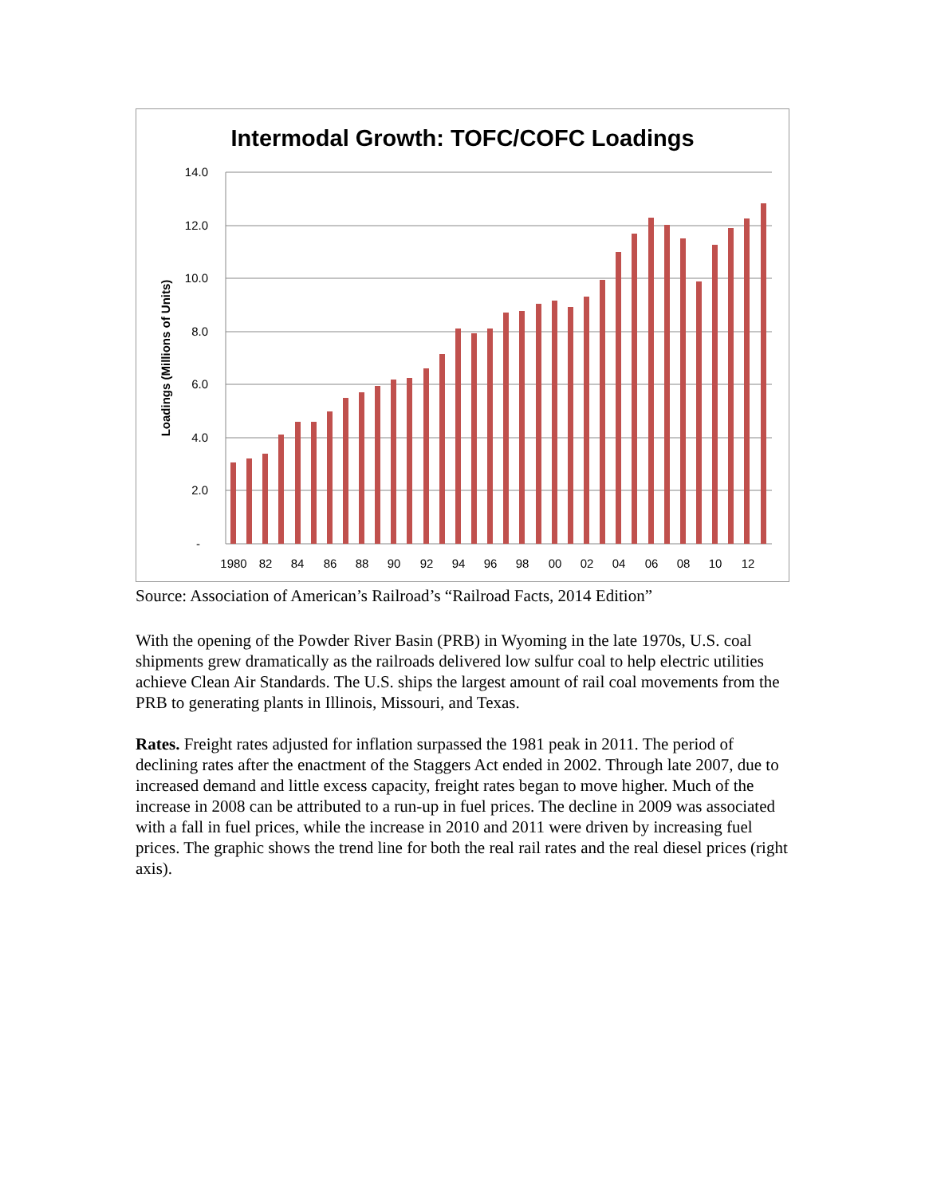Intermodal Growth: TOFC/COFC Loadings
Loadings (Millions of Units)
14.0
12.0
10.0
8.0
6.0
4.0
2.0
-
1980
82
84
86
88
90
92
94
96
98
00
02
04
06
08
10
12
Source: Association of American’s Railroad’s “Railroad Facts, 2014 Edition”
With the opening of the Powder River Basin (PRB) in Wyoming in the late 1970s, U.S. coal shipments grew dramatically as the railroads delivered low sulfur coal to help electric utilities achieve Clean Air Standards. The U.S. ships the largest amount of rail coal movements from the PRB to generating plants in Illinois, Missouri, and Texas.
Rates. Freight rates adjusted for inflation surpassed the 1981 peak in 2011. The period of declining rates after the enactment of the Staggers Act ended in 2002. Through late 2007, due to increased demand and little excess capacity, freight rates began to move higher. Much of the increase in 2008 can be attributed to a run-up in fuel prices. The decline in 2009 was associated with a fall in fuel prices, while the increase in 2010 and 2011 were driven by increasing fuel prices. The graphic shows the trend line for both the real rail rates and the real diesel prices (right axis).